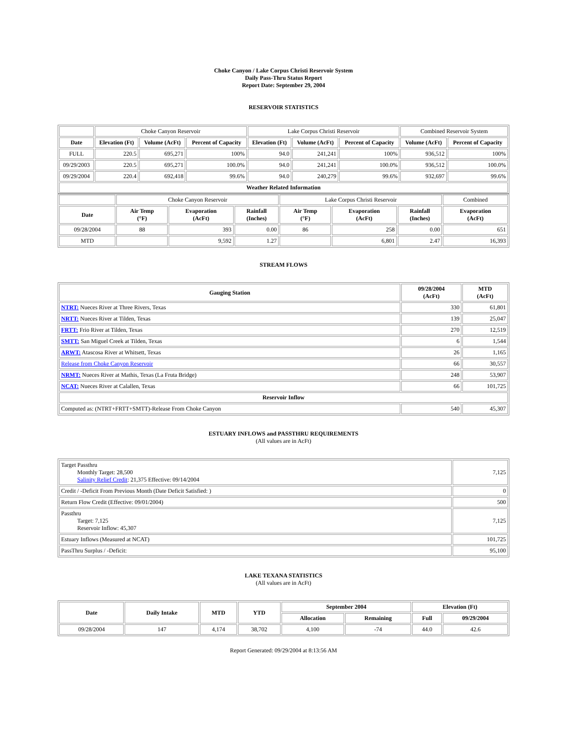Choke Canyon / Lake Corpus Christi Reservoir System
Daily Pass-Thru Status Report
Report Date: September 29, 2004
RESERVOIR STATISTICS
| | Choke Canyon Reservoir | | | Lake Corpus Christi Reservoir | | | Combined Reservoir System | |
| Date | Elevation (Ft) | Volume (AcFt) | Percent of Capacity | Elevation (Ft) | Volume (AcFt) | Percent of Capacity | Volume (AcFt) | Percent of Capacity |
| FULL | 220.5 | 695,271 | 100% | 94.0 | 241,241 | 100% | 936,512 | 100% |
| 09/29/2003 | 220.5 | 695,271 | 100.0% | 94.0 | 241,241 | 100.0% | 936,512 | 100.0% |
| 09/29/2004 | 220.4 | 692,418 | 99.6% | 94.0 | 240,279 | 99.6% | 932,697 | 99.6% |
| Weather Related Information | | | | | | | | |
| | Choke Canyon Reservoir | | | Lake Corpus Christi Reservoir | | | Combined |
| Date | Air Temp (°F) | Evaporation (AcFt) | Rainfall (Inches) | Air Temp (°F) | Evaporation (AcFt) | Rainfall (Inches) | Evaporation (AcFt) |
| 09/28/2004 | 88 | 393 | 0.00 | 86 | 258 | 0.00 | 651 |
| MTD | | 9,592 | 1.27 | | 6,801 | 2.47 | 16,393 |
STREAM FLOWS
| Gauging Station | 09/28/2004 (AcFt) | MTD (AcFt) |
| --- | --- | --- |
| NTRT: Nueces River at Three Rivers, Texas | 330 | 61,801 |
| NRTT: Nueces River at Tilden, Texas | 139 | 25,047 |
| FRTT: Frio River at Tilden, Texas | 270 | 12,519 |
| SMTT: San Miguel Creek at Tilden, Texas | 6 | 1,544 |
| ARWT: Atascosa River at Whitsett, Texas | 26 | 1,165 |
| Release from Choke Canyon Reservoir | 66 | 30,557 |
| NRMT: Nueces River at Mathis, Texas (La Fruta Bridge) | 248 | 53,907 |
| NCAT: Nueces River at Calallen, Texas | 66 | 101,725 |
| Reservoir Inflow | | |
| Computed as: (NTRT+FRTT+SMTT)-Release From Choke Canyon | 540 | 45,307 |
ESTUARY INFLOWS and PASSTHRU REQUIREMENTS
(All values are in AcFt)
| Target Passthru Monthly Target: 28,500 Salinity Relief Credit : 21,375 Effective: 09/14/2004 | 7,125 |
| Credit / -Deficit From Previous Month (Date Deficit Satisfied: ) | 0 |
| Return Flow Credit (Effective: 09/01/2004) | 500 |
| Passthru Target: 7,125 Reservoir Inflow: 45,307 | 7,125 |
| Estuary Inflows (Measured at NCAT) | 101,725 |
| PassThru Surplus / -Deficit: | 95,100 |
LAKE TEXANA STATISTICS
(All values are in AcFt)
| Date | Daily Intake | MTD | YTD | September 2004 | | Elevation (Ft) | |
| --- | --- | --- | --- | --- | --- | --- | --- |
| | | | | Allocation | Remaining | Full | 09/29/2004 |
| 09/28/2004 | 147 | 4,174 | 38,702 | 4,100 | -74 | 44.0 | 42.6 |
Report Generated: 09/29/2004 at 8:13:56 AM